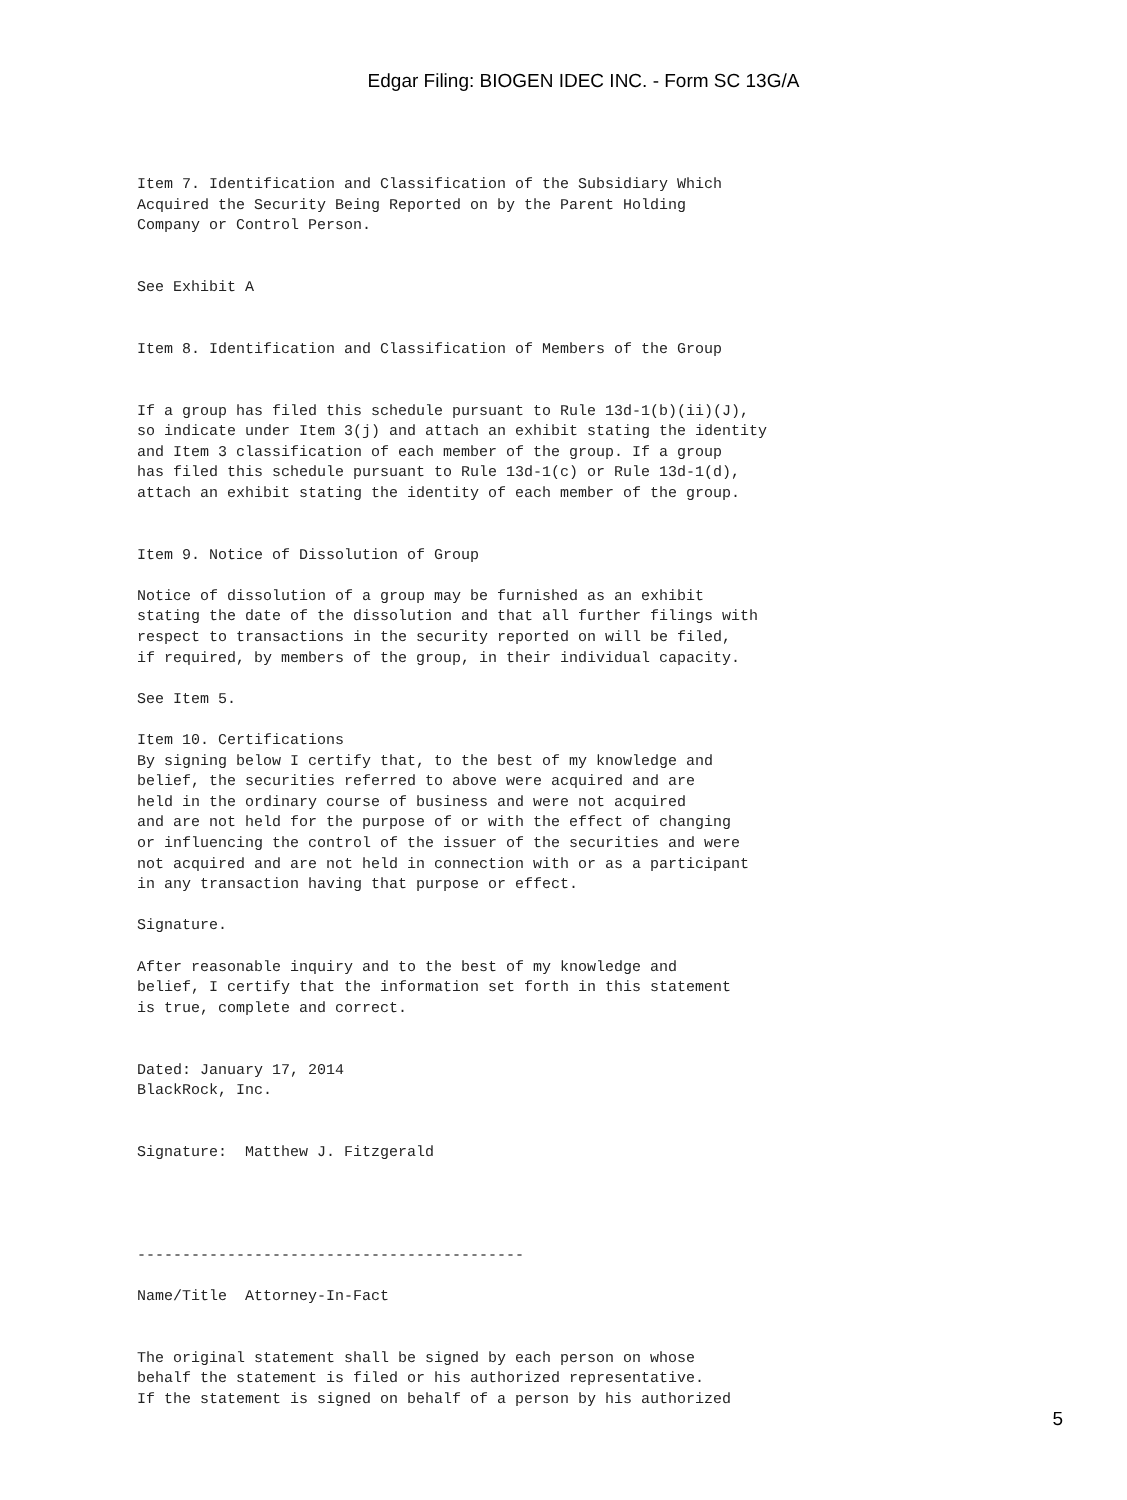Edgar Filing: BIOGEN IDEC INC. - Form SC 13G/A
Item 7. Identification and Classification of the Subsidiary Which
Acquired the Security Being Reported on by the Parent Holding
Company or Control Person.


See Exhibit A


Item 8. Identification and Classification of Members of the Group


If a group has filed this schedule pursuant to Rule 13d-1(b)(ii)(J),
so indicate under Item 3(j) and attach an exhibit stating the identity
and Item 3 classification of each member of the group. If a group
has filed this schedule pursuant to Rule 13d-1(c) or Rule 13d-1(d),
attach an exhibit stating the identity of each member of the group.


Item 9. Notice of Dissolution of Group

Notice of dissolution of a group may be furnished as an exhibit
stating the date of the dissolution and that all further filings with
respect to transactions in the security reported on will be filed,
if required, by members of the group, in their individual capacity.

See Item 5.

Item 10. Certifications
By signing below I certify that, to the best of my knowledge and
belief, the securities referred to above were acquired and are
held in the ordinary course of business and were not acquired
and are not held for the purpose of or with the effect of changing
or influencing the control of the issuer of the securities and were
not acquired and are not held in connection with or as a participant
in any transaction having that purpose or effect.

Signature.

After reasonable inquiry and to the best of my knowledge and
belief, I certify that the information set forth in this statement
is true, complete and correct.


Dated: January 17, 2014
BlackRock, Inc.


Signature:  Matthew J. Fitzgerald




-------------------------------------------

Name/Title  Attorney-In-Fact


The original statement shall be signed by each person on whose
behalf the statement is filed or his authorized representative.
If the statement is signed on behalf of a person by his authorized
5